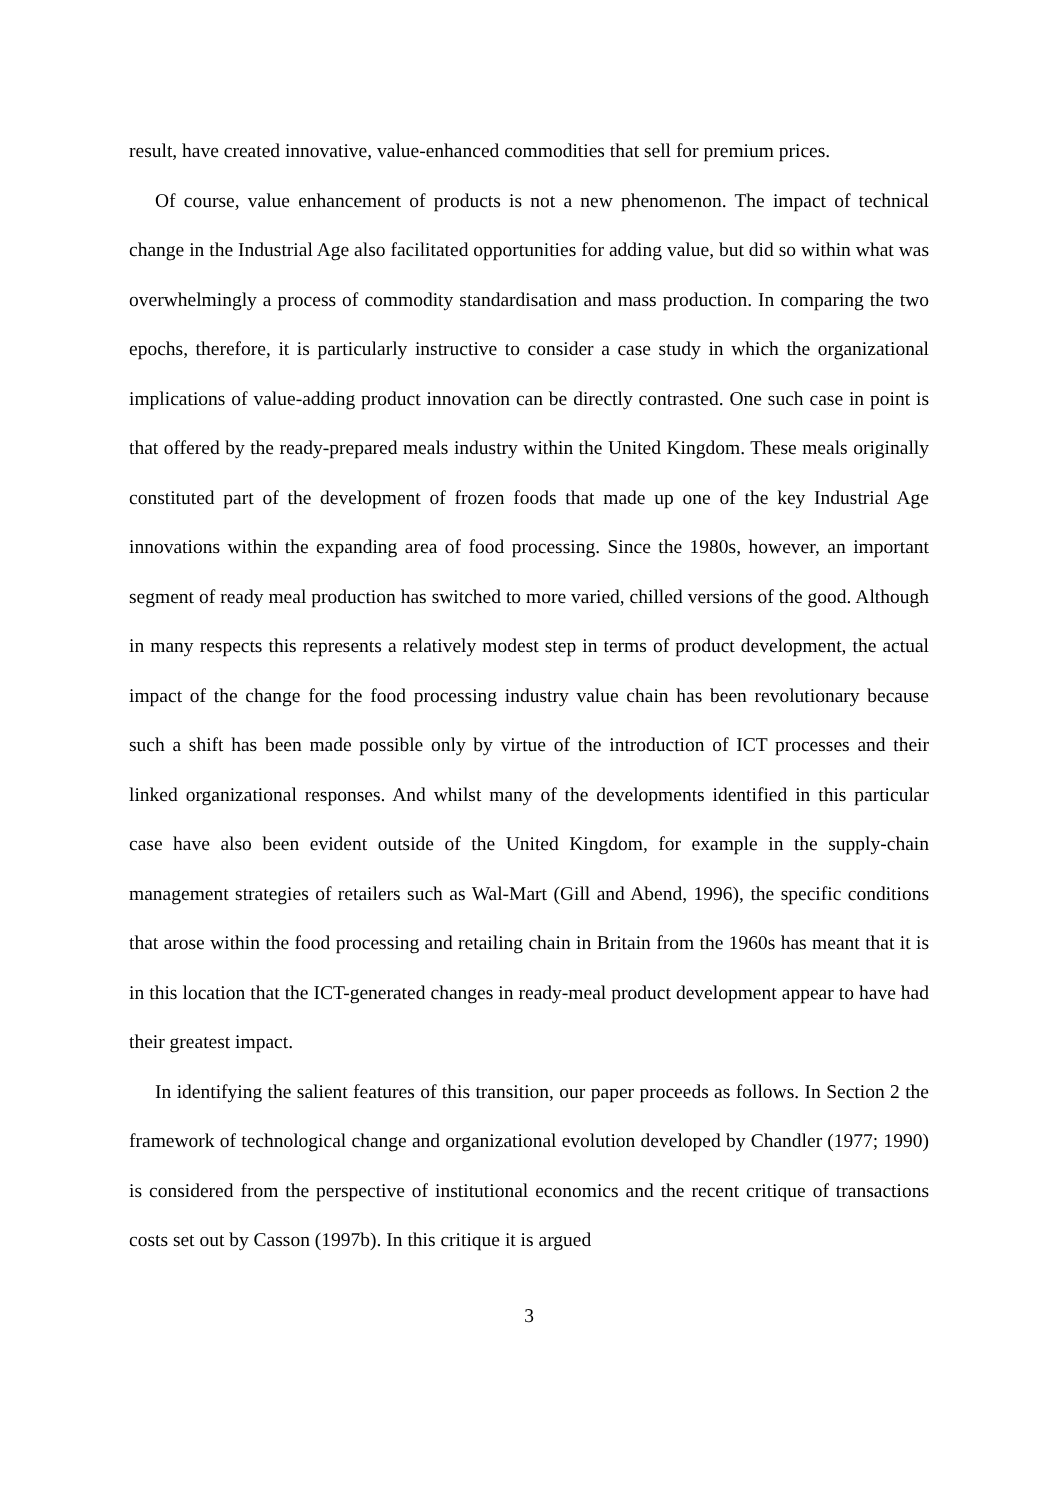result, have created innovative, value-enhanced commodities that sell for premium prices.
Of course, value enhancement of products is not a new phenomenon. The impact of technical change in the Industrial Age also facilitated opportunities for adding value, but did so within what was overwhelmingly a process of commodity standardisation and mass production. In comparing the two epochs, therefore, it is particularly instructive to consider a case study in which the organizational implications of value-adding product innovation can be directly contrasted. One such case in point is that offered by the ready-prepared meals industry within the United Kingdom. These meals originally constituted part of the development of frozen foods that made up one of the key Industrial Age innovations within the expanding area of food processing. Since the 1980s, however, an important segment of ready meal production has switched to more varied, chilled versions of the good. Although in many respects this represents a relatively modest step in terms of product development, the actual impact of the change for the food processing industry value chain has been revolutionary because such a shift has been made possible only by virtue of the introduction of ICT processes and their linked organizational responses. And whilst many of the developments identified in this particular case have also been evident outside of the United Kingdom, for example in the supply-chain management strategies of retailers such as Wal-Mart (Gill and Abend, 1996), the specific conditions that arose within the food processing and retailing chain in Britain from the 1960s has meant that it is in this location that the ICT-generated changes in ready-meal product development appear to have had their greatest impact.
In identifying the salient features of this transition, our paper proceeds as follows. In Section 2 the framework of technological change and organizational evolution developed by Chandler (1977; 1990) is considered from the perspective of institutional economics and the recent critique of transactions costs set out by Casson (1997b). In this critique it is argued
3